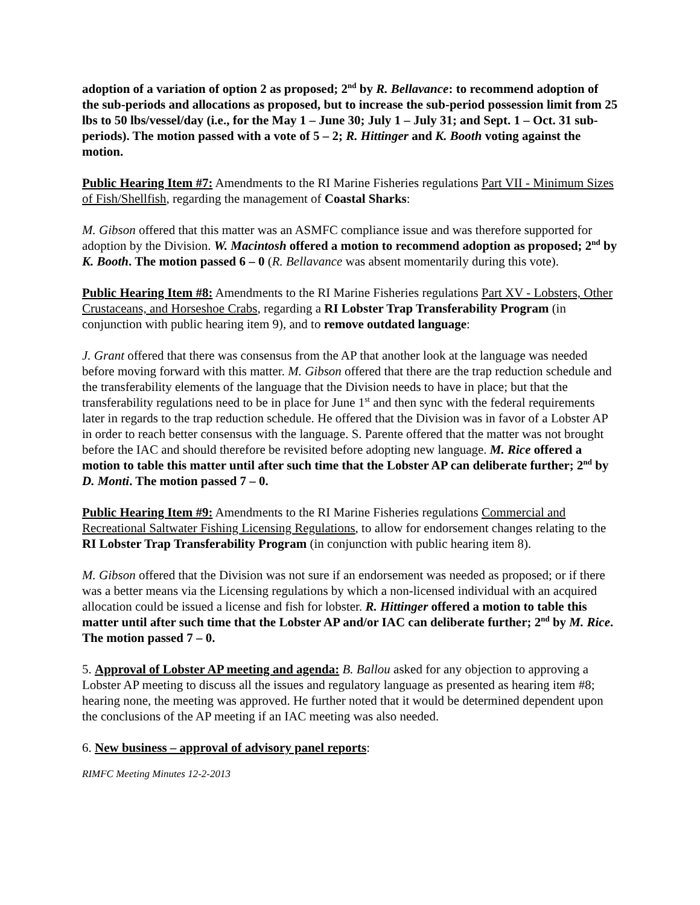adoption of a variation of option 2 as proposed; 2<sup>nd</sup> by R. Bellavance: to recommend adoption of the sub-periods and allocations as proposed, but to increase the sub-period possession limit from 25 lbs to 50 lbs/vessel/day (i.e., for the May 1 – June 30; July 1 – July 31; and Sept. 1 – Oct. 31 sub-periods). The motion passed with a vote of 5 – 2; R. Hittinger and K. Booth voting against the motion.
Public Hearing Item #7: Amendments to the RI Marine Fisheries regulations Part VII - Minimum Sizes of Fish/Shellfish, regarding the management of Coastal Sharks:
M. Gibson offered that this matter was an ASMFC compliance issue and was therefore supported for adoption by the Division. W. Macintosh offered a motion to recommend adoption as proposed; 2<sup>nd</sup> by K. Booth. The motion passed 6 – 0 (R. Bellavance was absent momentarily during this vote).
Public Hearing Item #8: Amendments to the RI Marine Fisheries regulations Part XV - Lobsters, Other Crustaceans, and Horseshoe Crabs, regarding a RI Lobster Trap Transferability Program (in conjunction with public hearing item 9), and to remove outdated language:
J. Grant offered that there was consensus from the AP that another look at the language was needed before moving forward with this matter. M. Gibson offered that there are the trap reduction schedule and the transferability elements of the language that the Division needs to have in place; but that the transferability regulations need to be in place for June 1<sup>st</sup> and then sync with the federal requirements later in regards to the trap reduction schedule. He offered that the Division was in favor of a Lobster AP in order to reach better consensus with the language. S. Parente offered that the matter was not brought before the IAC and should therefore be revisited before adopting new language. M. Rice offered a motion to table this matter until after such time that the Lobster AP can deliberate further; 2<sup>nd</sup> by D. Monti. The motion passed 7 – 0.
Public Hearing Item #9: Amendments to the RI Marine Fisheries regulations Commercial and Recreational Saltwater Fishing Licensing Regulations, to allow for endorsement changes relating to the RI Lobster Trap Transferability Program (in conjunction with public hearing item 8).
M. Gibson offered that the Division was not sure if an endorsement was needed as proposed; or if there was a better means via the Licensing regulations by which a non-licensed individual with an acquired allocation could be issued a license and fish for lobster. R. Hittinger offered a motion to table this matter until after such time that the Lobster AP and/or IAC can deliberate further; 2<sup>nd</sup> by M. Rice. The motion passed 7 – 0.
5. Approval of Lobster AP meeting and agenda: B. Ballou asked for any objection to approving a Lobster AP meeting to discuss all the issues and regulatory language as presented as hearing item #8; hearing none, the meeting was approved. He further noted that it would be determined dependent upon the conclusions of the AP meeting if an IAC meeting was also needed.
6. New business – approval of advisory panel reports:
RIMFC Meeting Minutes 12-2-2013